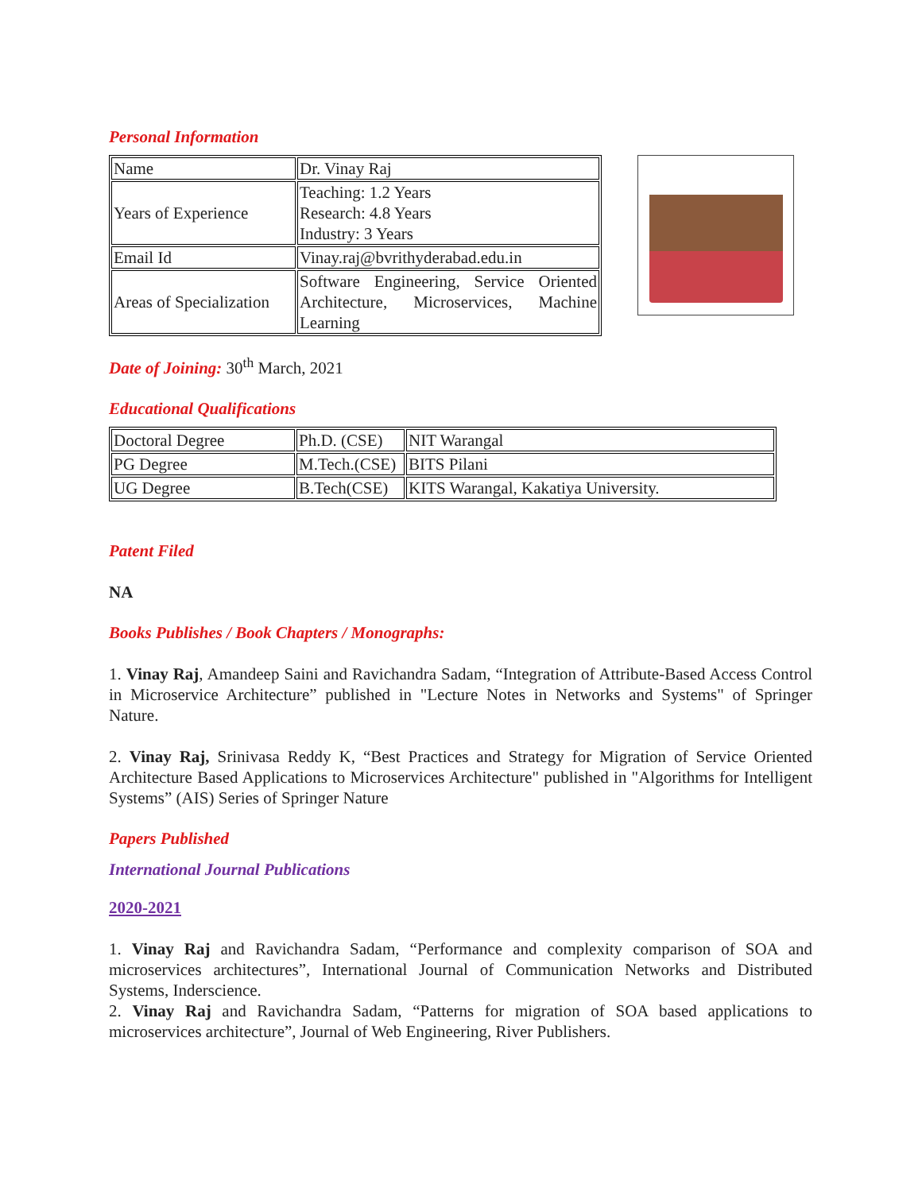Personal Information
| Name | Dr. Vinay Raj |
| Years of Experience | Teaching: 1.2 Years Research: 4.8 Years Industry: 3 Years |
| Email Id | Vinay.raj@bvrithyderabad.edu.in |
| Areas of Specialization | Software Engineering, Service Oriented Architecture, Microservices, Machine Learning |
Date of Joining: 30<sup>th</sup> March, 2021
Educational Qualifications
| Doctoral Degree | Ph.D. (CSE) | NIT Warangal |
| PG Degree | M.Tech.(CSE) | BITS Pilani |
| UG Degree | B.Tech(CSE) | KITS Warangal, Kakatiya University. |
Patent Filed
NA
Books Publishes / Book Chapters / Monographs:
1. Vinay Raj, Amandeep Saini and Ravichandra Sadam, “Integration of Attribute-Based Access Control in Microservice Architecture” published in "Lecture Notes in Networks and Systems" of Springer Nature.
2. Vinay Raj, Srinivasa Reddy K, “Best Practices and Strategy for Migration of Service Oriented Architecture Based Applications to Microservices Architecture" published in "Algorithms for Intelligent Systems” (AIS) Series of Springer Nature
Papers Published
International Journal Publications
2020-2021
1. Vinay Raj and Ravichandra Sadam, “Performance and complexity comparison of SOA and microservices architectures”, International Journal of Communication Networks and Distributed Systems, Inderscience.
2. Vinay Raj and Ravichandra Sadam, “Patterns for migration of SOA based applications to microservices architecture”, Journal of Web Engineering, River Publishers.